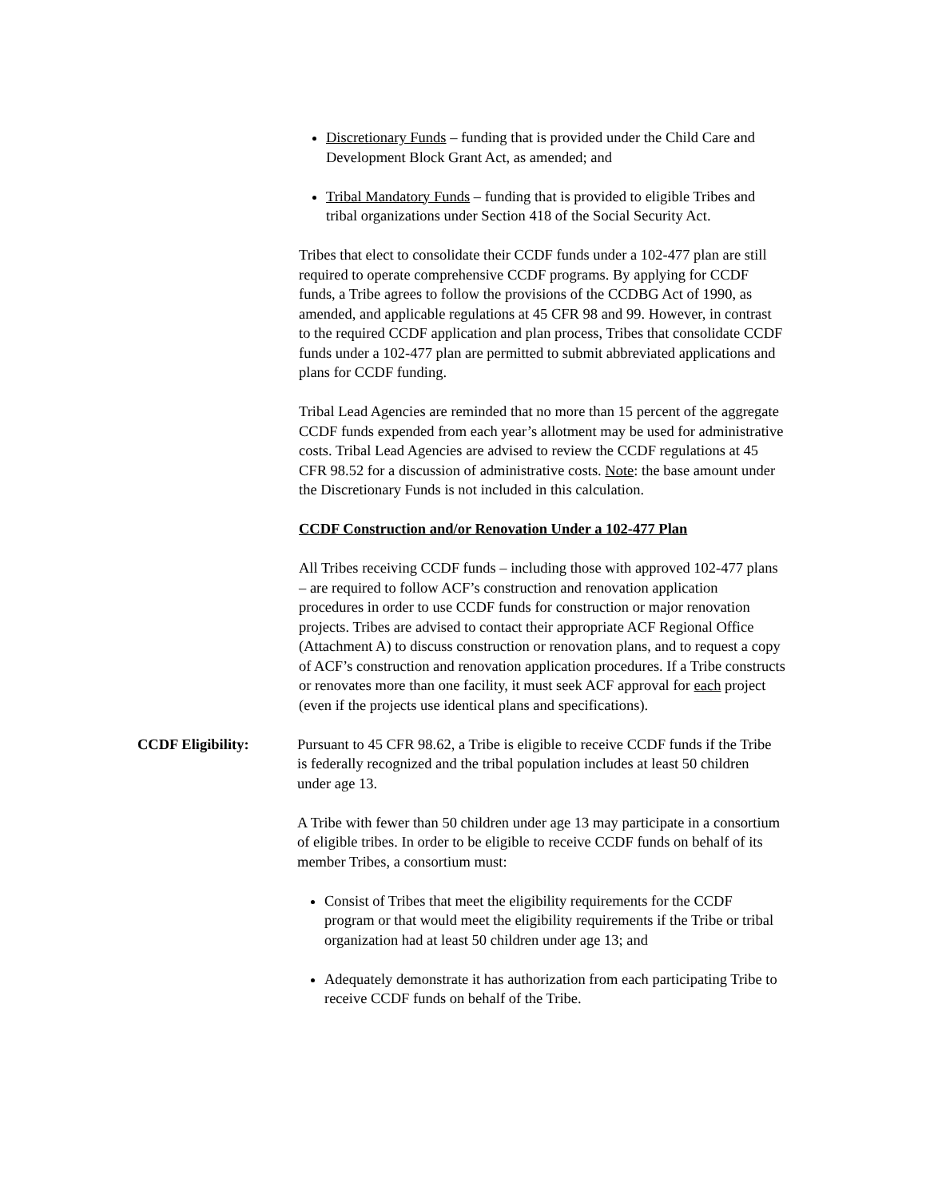Discretionary Funds – funding that is provided under the Child Care and Development Block Grant Act, as amended; and
Tribal Mandatory Funds – funding that is provided to eligible Tribes and tribal organizations under Section 418 of the Social Security Act.
Tribes that elect to consolidate their CCDF funds under a 102-477 plan are still required to operate comprehensive CCDF programs. By applying for CCDF funds, a Tribe agrees to follow the provisions of the CCDBG Act of 1990, as amended, and applicable regulations at 45 CFR 98 and 99. However, in contrast to the required CCDF application and plan process, Tribes that consolidate CCDF funds under a 102-477 plan are permitted to submit abbreviated applications and plans for CCDF funding.
Tribal Lead Agencies are reminded that no more than 15 percent of the aggregate CCDF funds expended from each year’s allotment may be used for administrative costs. Tribal Lead Agencies are advised to review the CCDF regulations at 45 CFR 98.52 for a discussion of administrative costs. Note: the base amount under the Discretionary Funds is not included in this calculation.
CCDF Construction and/or Renovation Under a 102-477 Plan
All Tribes receiving CCDF funds – including those with approved 102-477 plans – are required to follow ACF’s construction and renovation application procedures in order to use CCDF funds for construction or major renovation projects. Tribes are advised to contact their appropriate ACF Regional Office (Attachment A) to discuss construction or renovation plans, and to request a copy of ACF’s construction and renovation application procedures. If a Tribe constructs or renovates more than one facility, it must seek ACF approval for each project (even if the projects use identical plans and specifications).
CCDF Eligibility: Pursuant to 45 CFR 98.62, a Tribe is eligible to receive CCDF funds if the Tribe is federally recognized and the tribal population includes at least 50 children under age 13.
A Tribe with fewer than 50 children under age 13 may participate in a consortium of eligible tribes. In order to be eligible to receive CCDF funds on behalf of its member Tribes, a consortium must:
Consist of Tribes that meet the eligibility requirements for the CCDF program or that would meet the eligibility requirements if the Tribe or tribal organization had at least 50 children under age 13; and
Adequately demonstrate it has authorization from each participating Tribe to receive CCDF funds on behalf of the Tribe.